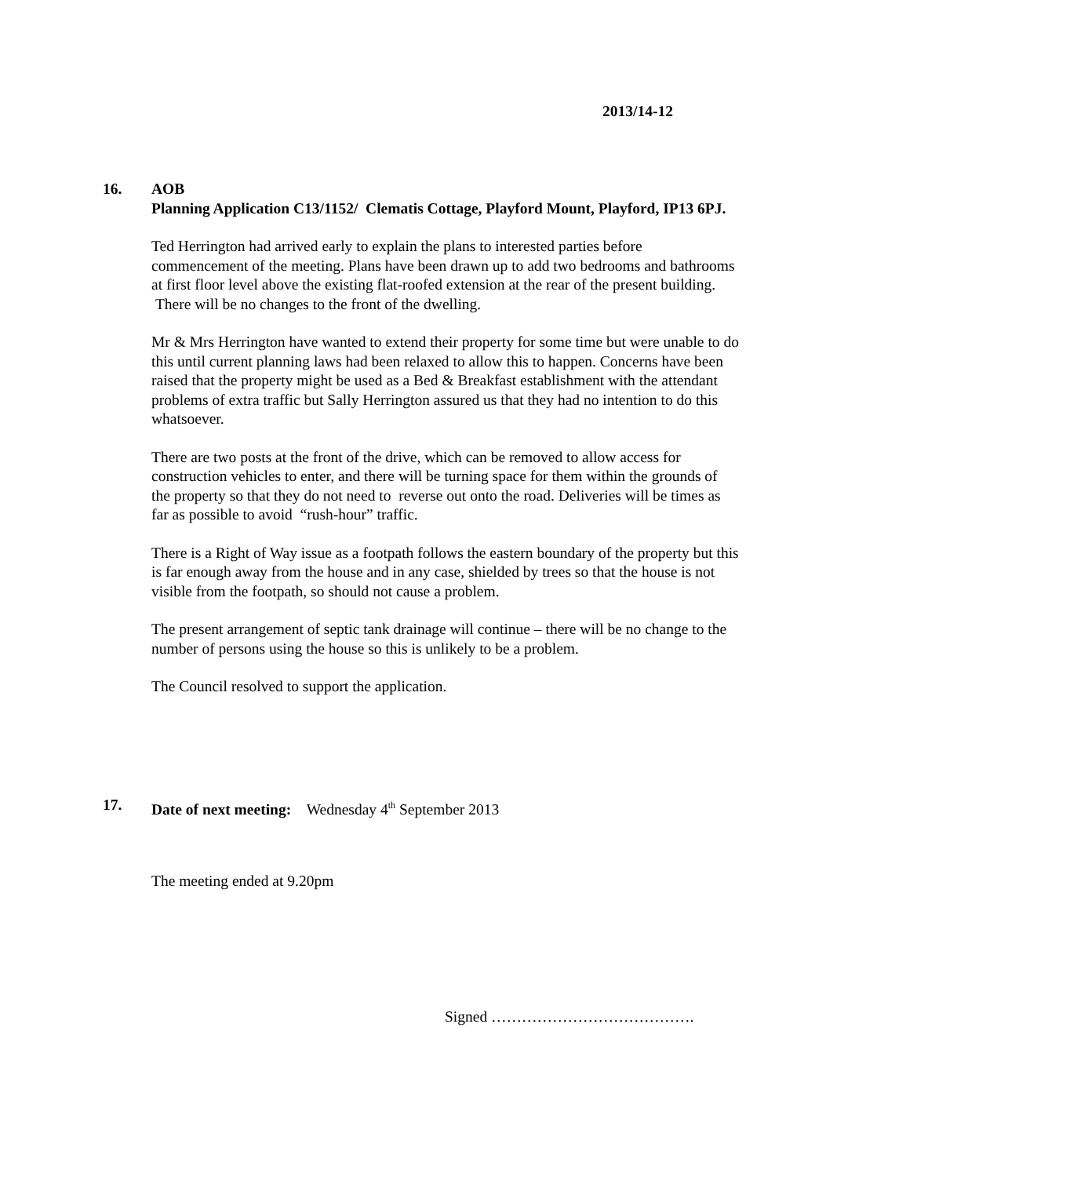2013/14-12
16.
AOB
Planning Application C13/1152/ Clematis Cottage, Playford Mount, Playford, IP13 6PJ.
Ted Herrington had arrived early to explain the plans to interested parties before commencement of the meeting. Plans have been drawn up to add two bedrooms and bathrooms at first floor level above the existing flat-roofed extension at the rear of the present building. There will be no changes to the front of the dwelling.
Mr & Mrs Herrington have wanted to extend their property for some time but were unable to do this until current planning laws had been relaxed to allow this to happen. Concerns have been raised that the property might be used as a Bed & Breakfast establishment with the attendant problems of extra traffic but Sally Herrington assured us that they had no intention to do this whatsoever.
There are two posts at the front of the drive, which can be removed to allow access for construction vehicles to enter, and there will be turning space for them within the grounds of the property so that they do not need to reverse out onto the road. Deliveries will be times as far as possible to avoid “rush-hour” traffic.
There is a Right of Way issue as a footpath follows the eastern boundary of the property but this is far enough away from the house and in any case, shielded by trees so that the house is not visible from the footpath, so should not cause a problem.
The present arrangement of septic tank drainage will continue – there will be no change to the number of persons using the house so this is unlikely to be a problem.
The Council resolved to support the application.
17. Date of next meeting: Wednesday 4<sup>th</sup> September 2013
The meeting ended at 9.20pm
Signed ………………………………….